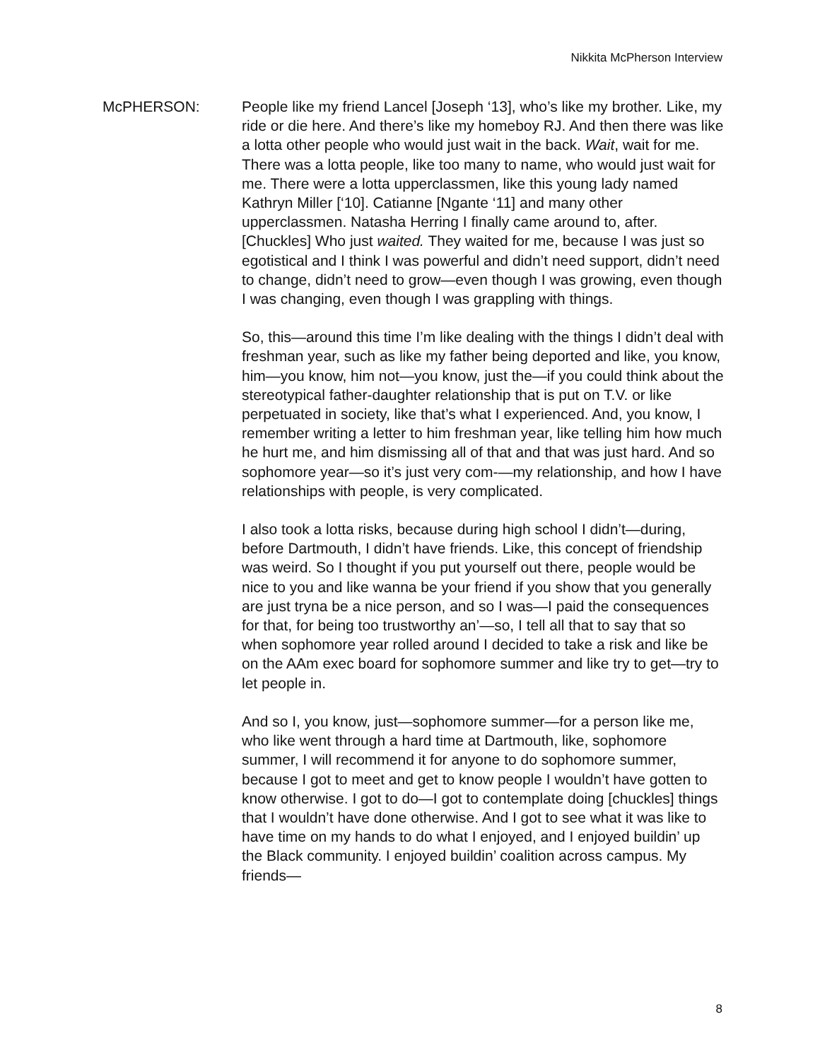Nikkita McPherson Interview
McPHERSON: People like my friend Lancel [Joseph ‘13], who’s like my brother. Like, my ride or die here. And there’s like my homeboy RJ. And then there was like a lotta other people who would just wait in the back. Wait, wait for me. There was a lotta people, like too many to name, who would just wait for me. There were a lotta upperclassmen, like this young lady named Kathryn Miller [‘10]. Catianne [Ngante ‘11] and many other upperclassmen. Natasha Herring I finally came around to, after. [Chuckles] Who just waited. They waited for me, because I was just so egotistical and I think I was powerful and didn’t need support, didn’t need to change, didn’t need to grow—even though I was growing, even though I was changing, even though I was grappling with things.
So, this—around this time I’m like dealing with the things I didn’t deal with freshman year, such as like my father being deported and like, you know, him—you know, him not—you know, just the—if you could think about the stereotypical father-daughter relationship that is put on T.V. or like perpetuated in society, like that’s what I experienced. And, you know, I remember writing a letter to him freshman year, like telling him how much he hurt me, and him dismissing all of that and that was just hard. And so sophomore year—so it’s just very com-—my relationship, and how I have relationships with people, is very complicated.
I also took a lotta risks, because during high school I didn’t—during, before Dartmouth, I didn’t have friends. Like, this concept of friendship was weird. So I thought if you put yourself out there, people would be nice to you and like wanna be your friend if you show that you generally are just tryna be a nice person, and so I was—I paid the consequences for that, for being too trustworthy an’—so, I tell all that to say that so when sophomore year rolled around I decided to take a risk and like be on the AAm exec board for sophomore summer and like try to get—try to let people in.
And so I, you know, just—sophomore summer—for a person like me, who like went through a hard time at Dartmouth, like, sophomore summer, I will recommend it for anyone to do sophomore summer, because I got to meet and get to know people I wouldn’t have gotten to know otherwise. I got to do—I got to contemplate doing [chuckles] things that I wouldn’t have done otherwise. And I got to see what it was like to have time on my hands to do what I enjoyed, and I enjoyed buildin’ up the Black community. I enjoyed buildin’ coalition across campus. My friends—
8